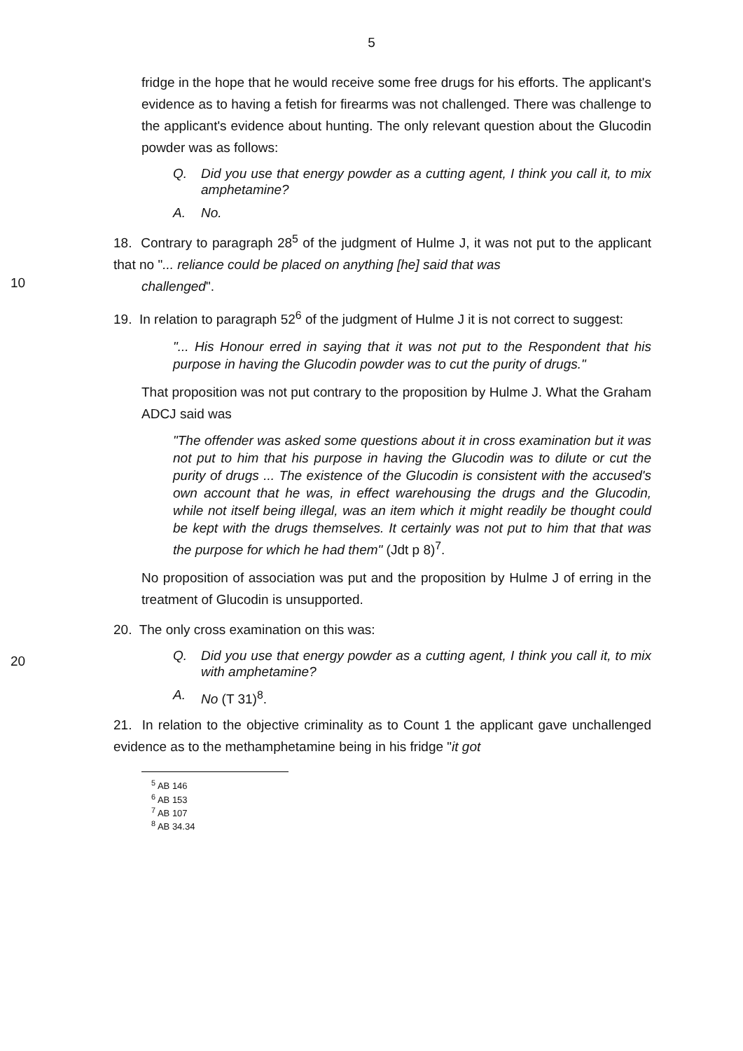5
fridge in the hope that he would receive some free drugs for his efforts. The applicant's evidence as to having a fetish for firearms was not challenged. There was challenge to the applicant's evidence about hunting. The only relevant question about the Glucodin powder was as follows:
Q. Did you use that energy powder as a cutting agent, I think you call it, to mix amphetamine?
A. No.
18. Contrary to paragraph 28<sup>5</sup> of the judgment of Hulme J, it was not put to the applicant that no "... reliance could be placed on anything [he] said that was
10
challenged".
19. In relation to paragraph 52<sup>6</sup> of the judgment of Hulme J it is not correct to suggest:
"... His Honour erred in saying that it was not put to the Respondent that his purpose in having the Glucodin powder was to cut the purity of drugs."
That proposition was not put contrary to the proposition by Hulme J. What the Graham ADCJ said was
"The offender was asked some questions about it in cross examination but it was not put to him that his purpose in having the Glucodin was to dilute or cut the purity of drugs ... The existence of the Glucodin is consistent with the accused's own account that he was, in effect warehousing the drugs and the Glucodin, while not itself being illegal, was an item which it might readily be thought could be kept with the drugs themselves. It certainly was not put to him that that was the purpose for which he had them" (Jdt p 8)<sup>7</sup>.
No proposition of association was put and the proposition by Hulme J of erring in the treatment of Glucodin is unsupported.
20
20. The only cross examination on this was:
Q. Did you use that energy powder as a cutting agent, I think you call it, to mix with amphetamine?
A. No (T 31)<sup>8</sup>.
21. In relation to the objective criminality as to Count 1 the applicant gave unchallenged evidence as to the methamphetamine being in his fridge "it got
<sup>5</sup> AB 146
<sup>6</sup> AB 153
<sup>7</sup> AB 107
<sup>8</sup> AB 34.34